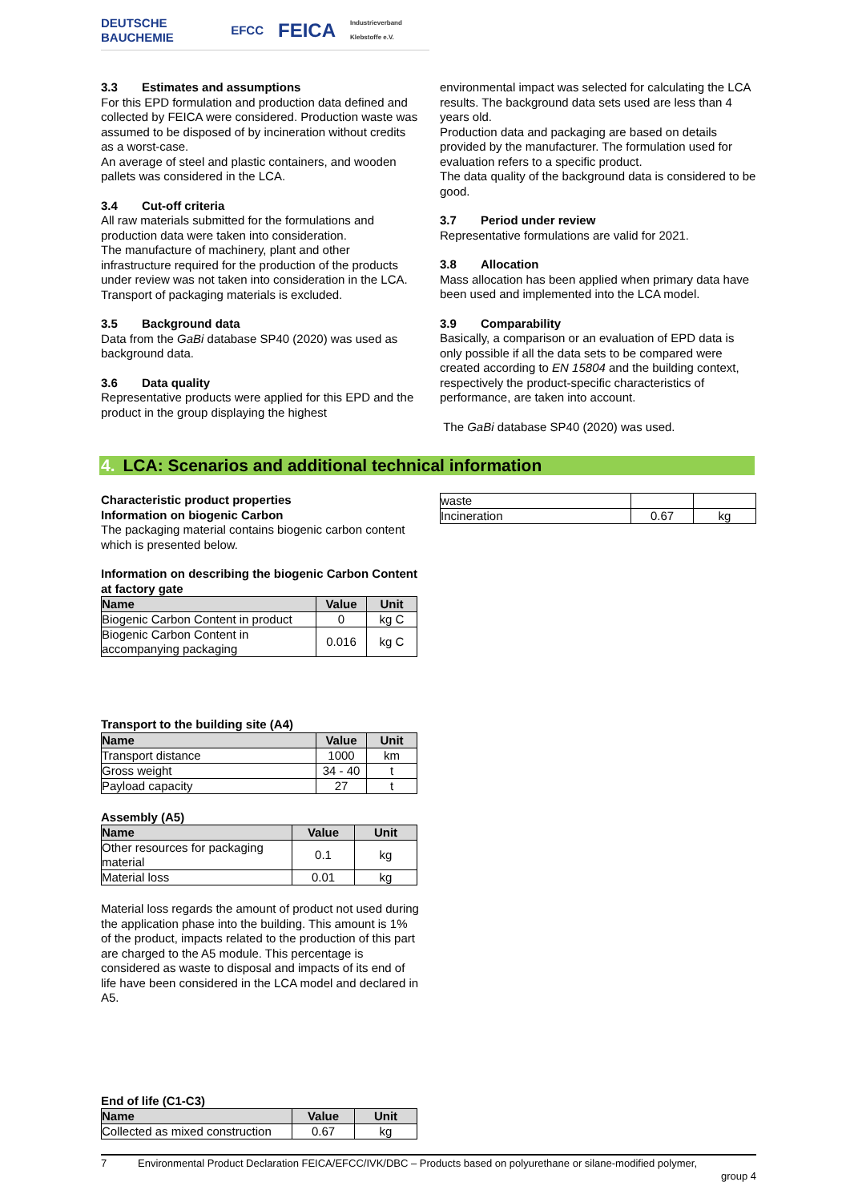DEUTSCHE BAUCHEMIE EFCC FEICA Industrieverband Klebstoffe e.V.
3.3 Estimates and assumptions
For this EPD formulation and production data defined and collected by FEICA were considered. Production waste was assumed to be disposed of by incineration without credits as a worst-case.
An average of steel and plastic containers, and wooden pallets was considered in the LCA.
3.4 Cut-off criteria
All raw materials submitted for the formulations and production data were taken into consideration.
The manufacture of machinery, plant and other infrastructure required for the production of the products under review was not taken into consideration in the LCA.
Transport of packaging materials is excluded.
3.5 Background data
Data from the GaBi database SP40 (2020) was used as background data.
3.6 Data quality
Representative products were applied for this EPD and the product in the group displaying the highest
environmental impact was selected for calculating the LCA results. The background data sets used are less than 4 years old.
Production data and packaging are based on details provided by the manufacturer. The formulation used for evaluation refers to a specific product.
The data quality of the background data is considered to be good.
3.7 Period under review
Representative formulations are valid for 2021.
3.8 Allocation
Mass allocation has been applied when primary data have been used and implemented into the LCA model.
3.9 Comparability
Basically, a comparison or an evaluation of EPD data is only possible if all the data sets to be compared were created according to EN 15804 and the building context, respectively the product-specific characteristics of performance, are taken into account.
The GaBi database SP40 (2020) was used.
4. LCA: Scenarios and additional technical information
Characteristic product properties
Information on biogenic Carbon
The packaging material contains biogenic carbon content which is presented below.
Information on describing the biogenic Carbon Content at factory gate
| Name | Value | Unit |
| --- | --- | --- |
| Biogenic Carbon Content in product | 0 | kg C |
| Biogenic Carbon Content in accompanying packaging | 0.016 | kg C |
Transport to the building site (A4)
| Name | Value | Unit |
| --- | --- | --- |
| Transport distance | 1000 | km |
| Gross weight | 34 - 40 | t |
| Payload capacity | 27 | t |
Assembly (A5)
| Name | Value | Unit |
| --- | --- | --- |
| Other resources for packaging material | 0.1 | kg |
| Material loss | 0.01 | kg |
Material loss regards the amount of product not used during the application phase into the building. This amount is 1% of the product, impacts related to the production of this part are charged to the A5 module. This percentage is considered as waste to disposal and impacts of its end of life have been considered in the LCA model and declared in A5.
End of life (C1-C3)
| Name | Value | Unit |
| --- | --- | --- |
| Collected as mixed construction | 0.67 | kg |
| waste | | |
| Incineration | 0.67 | kg |
7 Environmental Product Declaration FEICA/EFCC/IVK/DBC – Products based on polyurethane or silane-modified polymer,
group 4